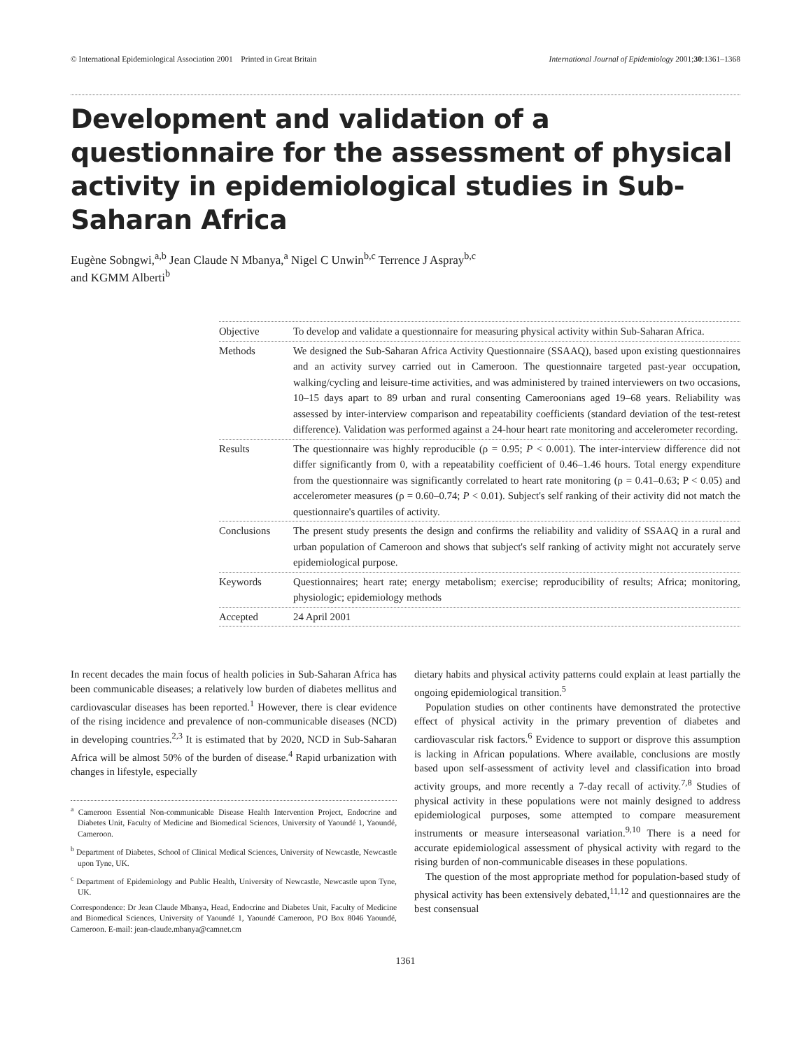© International Epidemiological Association 2001 Printed in Great Britain International Journal of Epidemiology 2001;30:1361–1368
Development and validation of a questionnaire for the assessment of physical activity in epidemiological studies in Sub-Saharan Africa
Eugène Sobngwi,<sup>a,b</sup> Jean Claude N Mbanya,<sup>a</sup> Nigel C Unwin<sup>b,c</sup> Terrence J Aspray<sup>b,c</sup>
and KGMM Alberti<sup>b</sup>
Objective To develop and validate a questionnaire for measuring physical activity within Sub-Saharan Africa.
Methods We designed the Sub-Saharan Africa Activity Questionnaire (SSAAQ), based upon existing questionnaires and an activity survey carried out in Cameroon. The questionnaire targeted past-year occupation, walking/cycling and leisure-time activities, and was administered by trained interviewers on two occasions, 10–15 days apart to 89 urban and rural consenting Cameroonians aged 19–68 years. Reliability was assessed by inter-interview comparison and repeatability coefficients (standard deviation of the test-retest difference). Validation was performed against a 24-hour heart rate monitoring and accelerometer recording.
Results The questionnaire was highly reproducible (ρ = 0.95; P < 0.001). The inter-interview difference did not differ significantly from 0, with a repeatability coefficient of 0.46–1.46 hours. Total energy expenditure from the questionnaire was significantly correlated to heart rate monitoring (ρ = 0.41–0.63; P < 0.05) and accelerometer measures (ρ = 0.60–0.74; P < 0.01). Subject's self ranking of their activity did not match the questionnaire's quartiles of activity.
Conclusions The present study presents the design and confirms the reliability and validity of SSAAQ in a rural and urban population of Cameroon and shows that subject's self ranking of activity might not accurately serve epidemiological purpose.
Keywords Questionnaires; heart rate; energy metabolism; exercise; reproducibility of results; Africa; monitoring, physiologic; epidemiology methods
Accepted 24 April 2001
In recent decades the main focus of health policies in Sub-Saharan Africa has been communicable diseases; a relatively low burden of diabetes mellitus and cardiovascular diseases has been reported.<sup>1</sup> However, there is clear evidence of the rising incidence and prevalence of non-communicable diseases (NCD) in developing countries.<sup>2,3</sup> It is estimated that by 2020, NCD in Sub-Saharan Africa will be almost 50% of the burden of disease.<sup>4</sup> Rapid urbanization with changes in lifestyle, especially
<sup>a</sup> Cameroon Essential Non-communicable Disease Health Intervention Project, Endocrine and Diabetes Unit, Faculty of Medicine and Biomedical Sciences, University of Yaoundé 1, Yaoundé, Cameroon.
<sup>b</sup> Department of Diabetes, School of Clinical Medical Sciences, University of Newcastle, Newcastle upon Tyne, UK.
<sup>c</sup> Department of Epidemiology and Public Health, University of Newcastle, Newcastle upon Tyne, UK.
Correspondence: Dr Jean Claude Mbanya, Head, Endocrine and Diabetes Unit, Faculty of Medicine and Biomedical Sciences, University of Yaoundé 1, Yaoundé Cameroon, PO Box 8046 Yaoundé, Cameroon. E-mail: jean-claude.mbanya@camnet.cm
dietary habits and physical activity patterns could explain at least partially the ongoing epidemiological transition.<sup>5</sup>
Population studies on other continents have demonstrated the protective effect of physical activity in the primary prevention of diabetes and cardiovascular risk factors.<sup>6</sup> Evidence to support or disprove this assumption is lacking in African populations. Where available, conclusions are mostly based upon self-assessment of activity level and classification into broad activity groups, and more recently a 7-day recall of activity.<sup>7,8</sup> Studies of physical activity in these populations were not mainly designed to address epidemiological purposes, some attempted to compare measurement instruments or measure interseasonal variation.<sup>9,10</sup> There is a need for accurate epidemiological assessment of physical activity with regard to the rising burden of non-communicable diseases in these populations.
The question of the most appropriate method for population-based study of physical activity has been extensively debated,<sup>11,12</sup> and questionnaires are the best consensual
1361